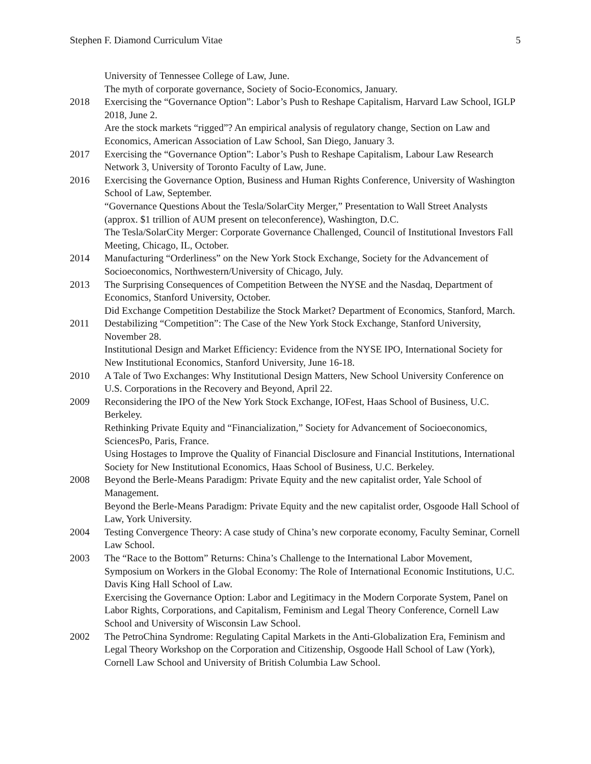Stephen F. Diamond Curriculum Vitae 5
University of Tennessee College of Law, June.
The myth of corporate governance, Society of Socio-Economics, January.
2018 Exercising the “Governance Option”: Labor’s Push to Reshape Capitalism, Harvard Law School, IGLP 2018, June 2.
Are the stock markets “rigged”? An empirical analysis of regulatory change, Section on Law and Economics, American Association of Law School, San Diego, January 3.
2017 Exercising the “Governance Option”: Labor’s Push to Reshape Capitalism, Labour Law Research Network 3, University of Toronto Faculty of Law, June.
2016 Exercising the Governance Option, Business and Human Rights Conference, University of Washington School of Law, September.
“Governance Questions About the Tesla/SolarCity Merger,” Presentation to Wall Street Analysts (approx. $1 trillion of AUM present on teleconference), Washington, D.C.
The Tesla/SolarCity Merger: Corporate Governance Challenged, Council of Institutional Investors Fall Meeting, Chicago, IL, October.
2014 Manufacturing “Orderliness” on the New York Stock Exchange, Society for the Advancement of Socioeconomics, Northwestern/University of Chicago, July.
2013 The Surprising Consequences of Competition Between the NYSE and the Nasdaq, Department of Economics, Stanford University, October.
Did Exchange Competition Destabilize the Stock Market? Department of Economics, Stanford, March.
2011 Destabilizing “Competition”: The Case of the New York Stock Exchange, Stanford University, November 28.
Institutional Design and Market Efficiency: Evidence from the NYSE IPO, International Society for New Institutional Economics, Stanford University, June 16-18.
2010 A Tale of Two Exchanges: Why Institutional Design Matters, New School University Conference on U.S. Corporations in the Recovery and Beyond, April 22.
2009 Reconsidering the IPO of the New York Stock Exchange, IOFest, Haas School of Business, U.C. Berkeley.
Rethinking Private Equity and “Financialization,” Society for Advancement of Socioeconomics, SciencesPo, Paris, France.
Using Hostages to Improve the Quality of Financial Disclosure and Financial Institutions, International Society for New Institutional Economics, Haas School of Business, U.C. Berkeley.
2008 Beyond the Berle-Means Paradigm: Private Equity and the new capitalist order, Yale School of Management.
Beyond the Berle-Means Paradigm: Private Equity and the new capitalist order, Osgoode Hall School of Law, York University.
2004 Testing Convergence Theory: A case study of China’s new corporate economy, Faculty Seminar, Cornell Law School.
2003 The “Race to the Bottom” Returns: China’s Challenge to the International Labor Movement, Symposium on Workers in the Global Economy: The Role of International Economic Institutions, U.C. Davis King Hall School of Law.
Exercising the Governance Option: Labor and Legitimacy in the Modern Corporate System, Panel on Labor Rights, Corporations, and Capitalism, Feminism and Legal Theory Conference, Cornell Law School and University of Wisconsin Law School.
2002 The PetroChina Syndrome: Regulating Capital Markets in the Anti-Globalization Era, Feminism and Legal Theory Workshop on the Corporation and Citizenship, Osgoode Hall School of Law (York), Cornell Law School and University of British Columbia Law School.